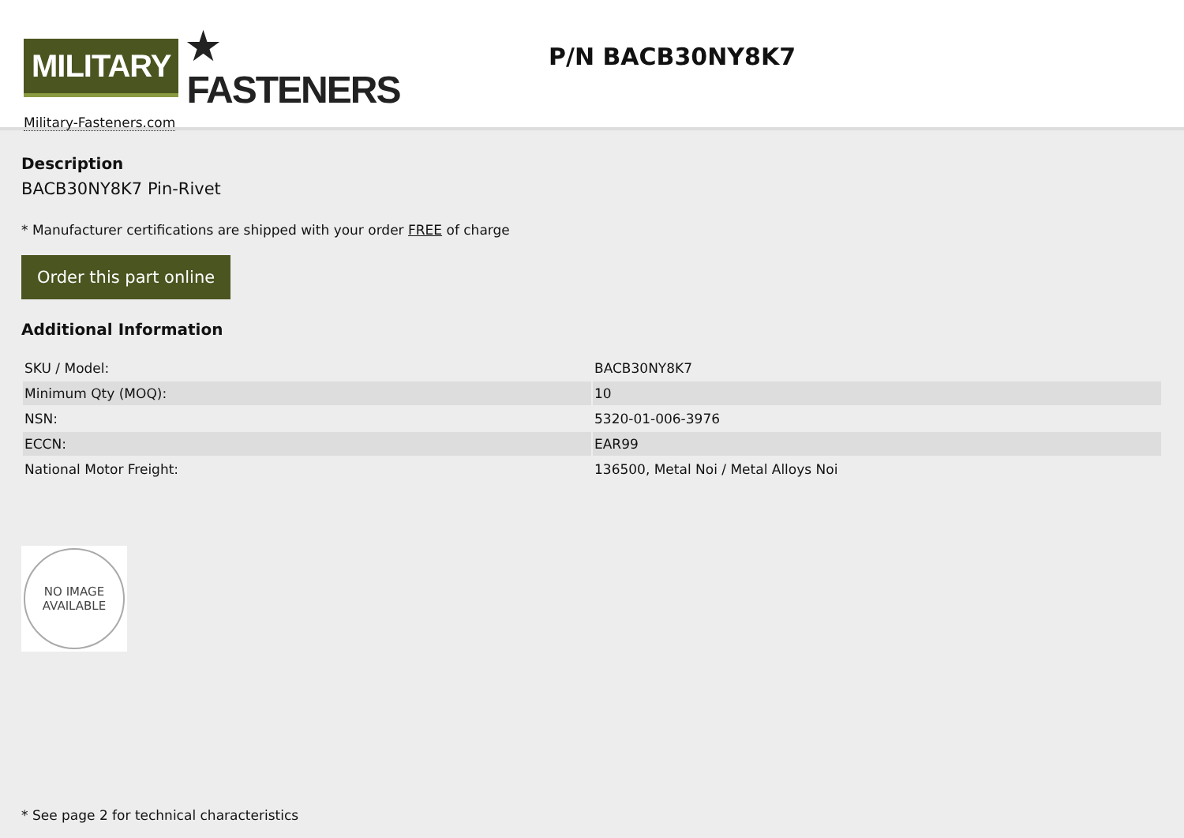MILITARY ★ FASTENERS
Military-Fasteners.com
P/N BACB30NY8K7
Description
BACB30NY8K7 Pin-Rivet
* Manufacturer certifications are shipped with your order FREE of charge
Order this part online
Additional Information
| SKU / Model: | BACB30NY8K7 |
| Minimum Qty (MOQ): | 10 |
| NSN: | 5320-01-006-3976 |
| ECCN: | EAR99 |
| National Motor Freight: | 136500, Metal Noi / Metal Alloys Noi |
NO IMAGE
AVAILABLE
* See page 2 for technical characteristics